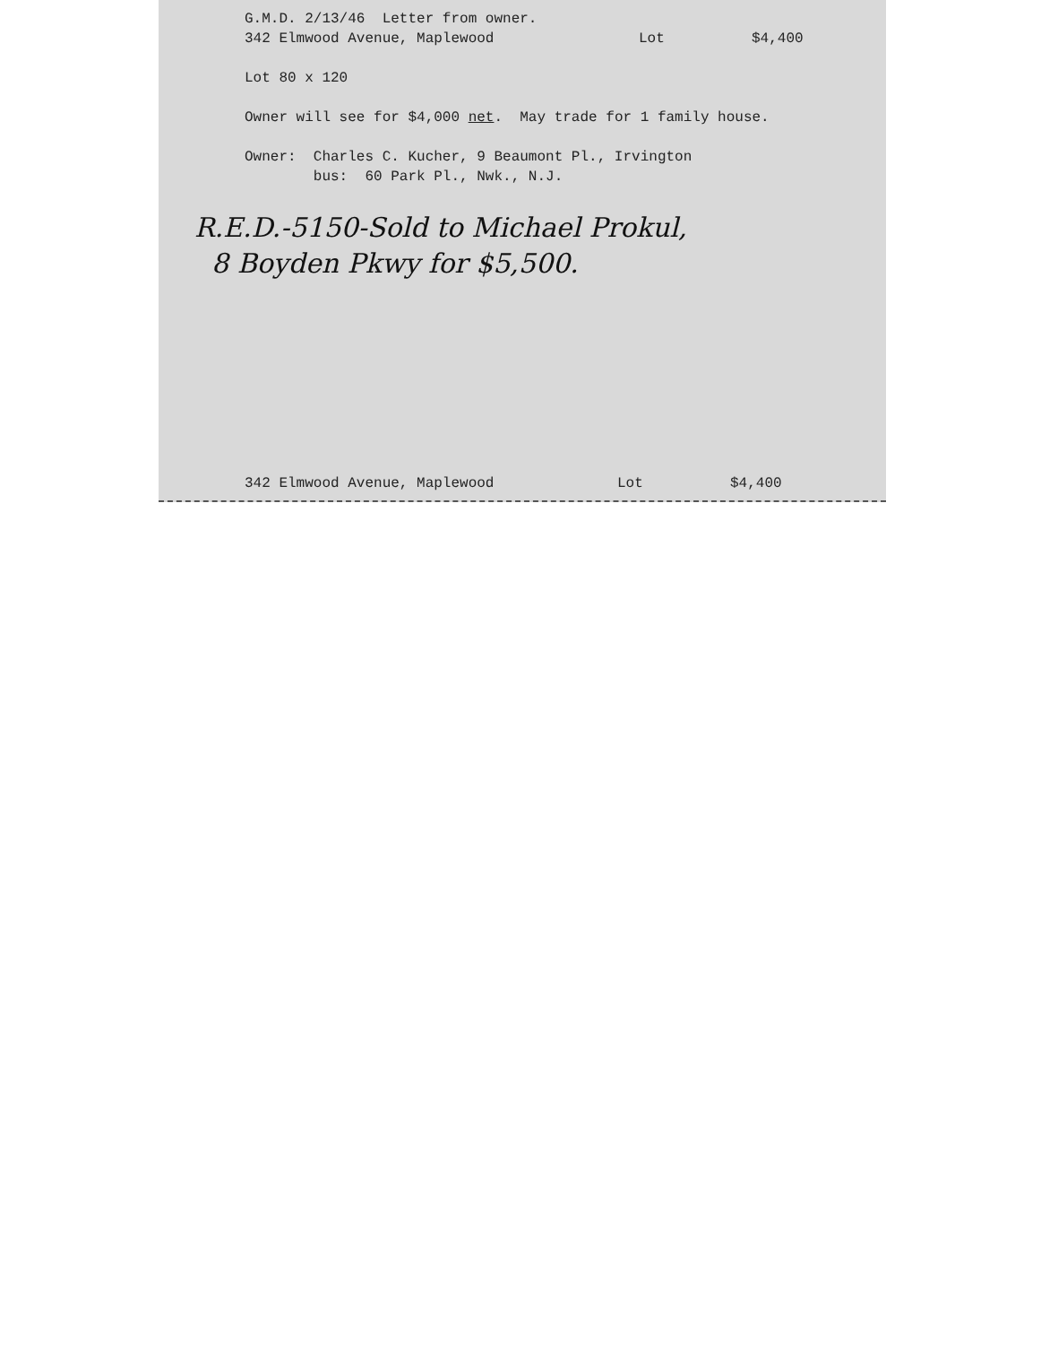G.M.D. 2/13/46 Letter from owner.
342 Elmwood Avenue, Maplewood Lot $4,400
Lot 80 x 120
Owner will see for $4,000 net. May trade for 1 family house.
Owner: Charles C. Kucher, 9 Beaumont Pl., Irvington
bus: 60 Park Pl., Nwk., N.J.
R.E.D.-5150-Sold to Michael Prokul,
8 Boyden Pkwy for $5,500.
342 Elmwood Avenue, Maplewood Lot $4,400